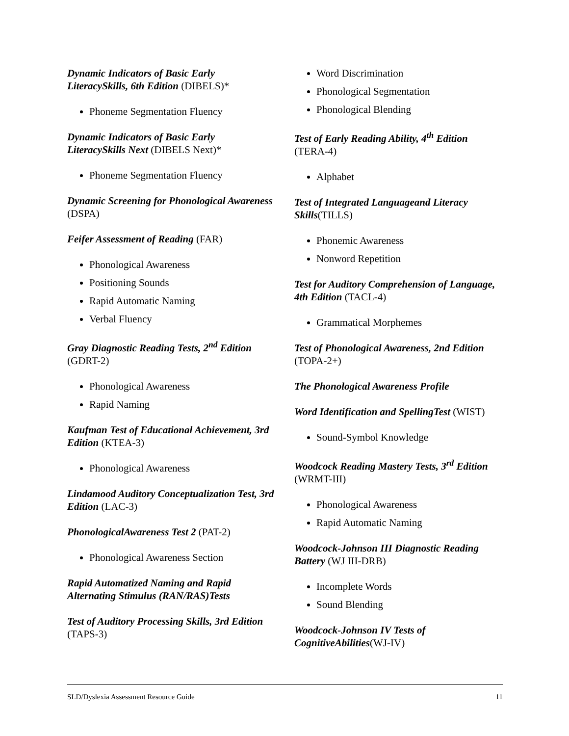Dynamic Indicators of Basic Early LiteracySkills, 6th Edition (DIBELS)*
Phoneme Segmentation Fluency
Dynamic Indicators of Basic Early LiteracySkills Next (DIBELS Next)*
Phoneme Segmentation Fluency
Dynamic Screening for Phonological Awareness (DSPA)
Feifer Assessment of Reading (FAR)
Phonological Awareness
Positioning Sounds
Rapid Automatic Naming
Verbal Fluency
Gray Diagnostic Reading Tests, 2<sup>nd</sup> Edition (GDRT-2)
Phonological Awareness
Rapid Naming
Kaufman Test of Educational Achievement, 3rd Edition (KTEA-3)
Phonological Awareness
Lindamood Auditory Conceptualization Test, 3rd Edition (LAC-3)
PhonologicalAwareness Test 2 (PAT-2)
Phonological Awareness Section
Rapid Automatized Naming and Rapid Alternating Stimulus (RAN/RAS)Tests
Test of Auditory Processing Skills, 3rd Edition (TAPS-3)
Word Discrimination
Phonological Segmentation
Phonological Blending
Test of Early Reading Ability, 4<sup>th</sup> Edition (TERA-4)
Alphabet
Test of Integrated Languageand Literacy Skills(TILLS)
Phonemic Awareness
Nonword Repetition
Test for Auditory Comprehension of Language, 4th Edition (TACL-4)
Grammatical Morphemes
Test of Phonological Awareness, 2nd Edition (TOPA-2+)
The Phonological Awareness Profile
Word Identification and SpellingTest (WIST)
Sound-Symbol Knowledge
Woodcock Reading Mastery Tests, 3<sup>rd</sup> Edition (WRMT-III)
Phonological Awareness
Rapid Automatic Naming
Woodcock-Johnson III Diagnostic Reading Battery (WJ III-DRB)
Incomplete Words
Sound Blending
Woodcock-Johnson IV Tests of CognitiveAbilities(WJ-IV)
SLD/Dyslexia Assessment Resource Guide 11